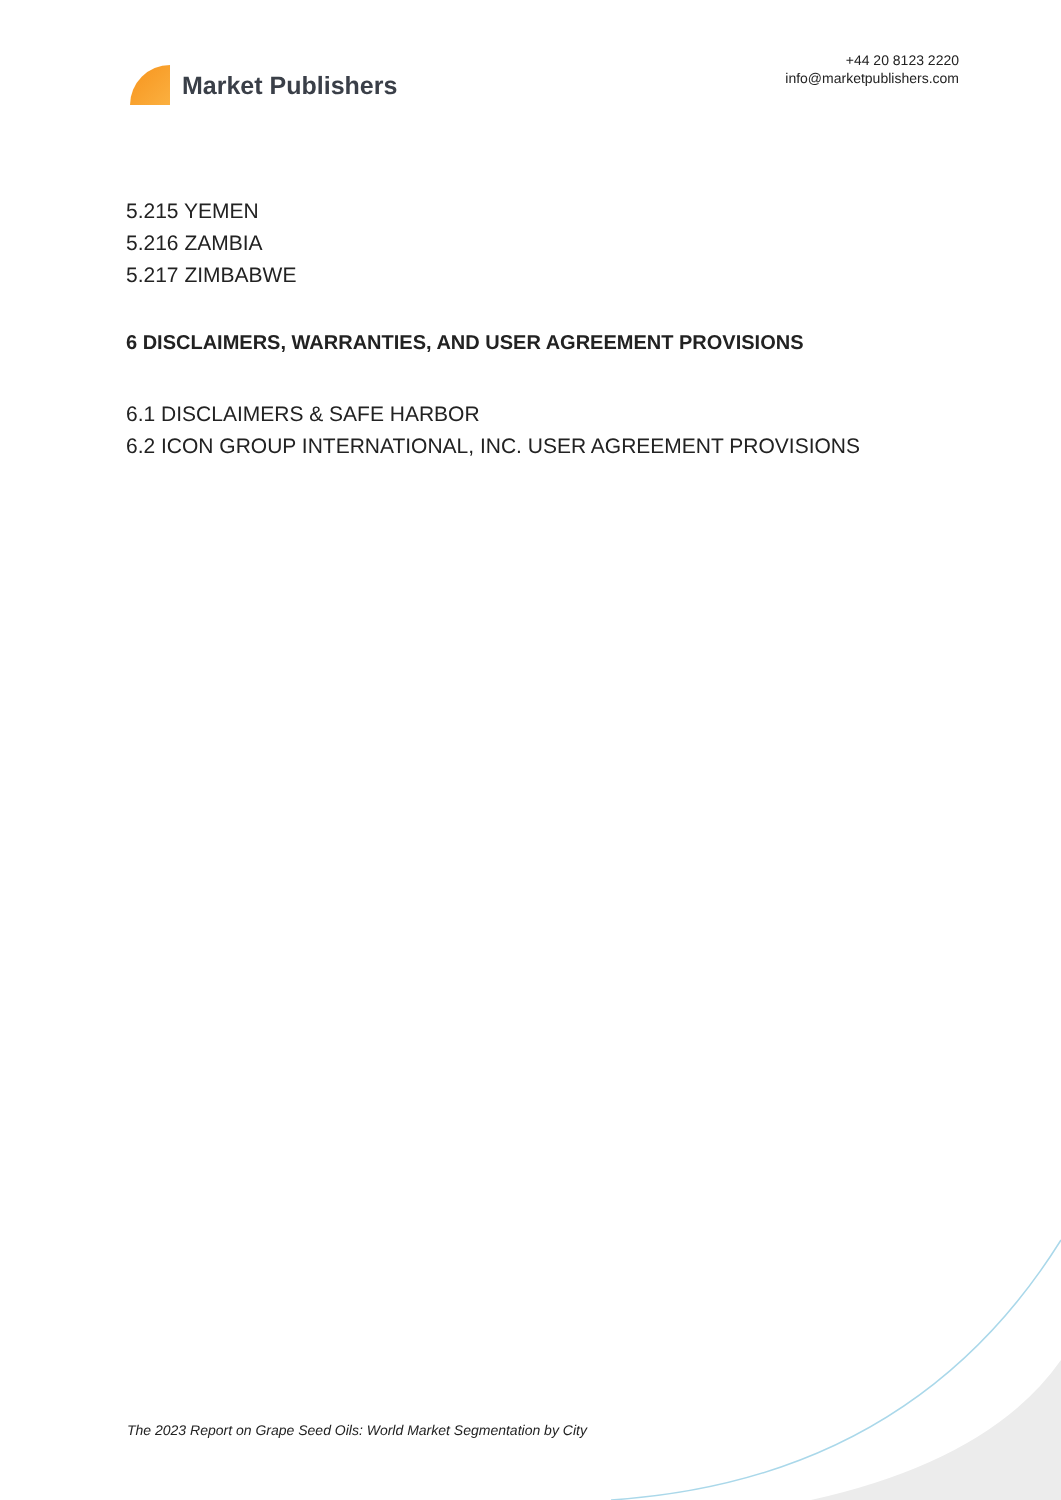Market Publishers
+44 20 8123 2220
info@marketpublishers.com
5.215 YEMEN
5.216 ZAMBIA
5.217 ZIMBABWE
6 DISCLAIMERS, WARRANTIES, AND USER AGREEMENT PROVISIONS
6.1 DISCLAIMERS & SAFE HARBOR
6.2 ICON GROUP INTERNATIONAL, INC. USER AGREEMENT PROVISIONS
The 2023 Report on Grape Seed Oils: World Market Segmentation by City